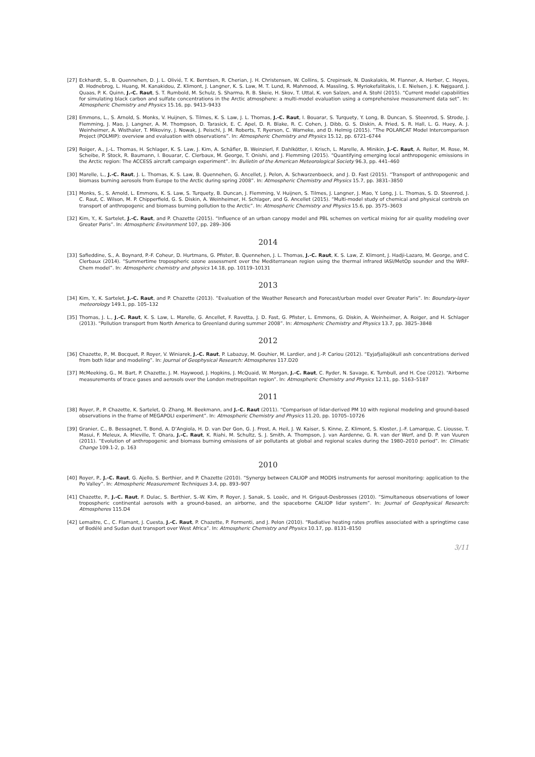[27] Eckhardt, S., B. Quennehen, D. J. L. Olivié, T. K. Berntsen, R. Cherian, J. H. Christensen, W. Collins, S. Crepinsek, N. Daskalakis, M. Flanner, A. Herber, C. Heyes, Ø. Hodnebrog, L. Huang, M. Kanakidou, Z. Klimont, J. Langner, K. S. Law, M. T. Lund, R. Mahmood, A. Massling, S. Myriokefalitakis, I. E. Nielsen, J. K. Nøjgaard, J. Quaas, P. K. Quinn, J.-C. Raut, S. T. Rumbold, M. Schulz, S. Sharma, R. B. Skeie, H. Skov, T. Uttal, K. von Salzen, and A. Stohl (2015). “Current model capabilities for simulating black carbon and sulfate concentrations in the Arctic atmosphere: a multi-model evaluation using a comprehensive measurement data set”. In: Atmospheric Chemistry and Physics 15.16, pp. 9413–9433
[28] Emmons, L., S. Arnold, S. Monks, V. Huijnen, S. Tilmes, K. S. Law, J. L. Thomas, J.-C. Raut, I. Bouarar, S. Turquety, Y. Long, B. Duncan, S. Steenrod, S. Strode, J. Flemming, J. Mao, J. Langner, A. M. Thompson, D. Tarasick, E. C. Apel, D. R. Blake, R. C. Cohen, J. Dibb, G. S. Diskin, A. Fried, S. R. Hall, L. G. Huey, A. J. Weinheimer, A. Wisthaler, T. Mikoviny, J. Nowak, J. Peischl, J. M. Roberts, T. Ryerson, C. Warneke, and D. Helmig (2015). “The POLARCAT Model Intercomparison Project (POLMIP): overview and evaluation with observations”. In: Atmospheric Chemistry and Physics 15.12, pp. 6721–6744
[29] Roiger, A., J.-L. Thomas, H. Schlager, K. S. Law, J. Kim, A. Schäfler, B. Weinzierl, F. Dahlkötter, I. Krisch, L. Marelle, A. Minikin, J.-C. Raut, A. Reiter, M. Rose, M. Scheibe, P. Stock, R. Baumann, I. Bouarar, C. Clerbaux, M. George, T. Onishi, and J. Flemming (2015). “Quantifying emerging local anthropogenic emissions in the Arctic region: The ACCESS aircraft campaign experiment”. In: Bulletin of the American Meteorological Society 96.3, pp. 441–460
[30] Marelle, L., J.-C. Raut, J. L. Thomas, K. S. Law, B. Quennehen, G. Ancellet, J. Pelon, A. Schwarzenboeck, and J. D. Fast (2015). “Transport of anthropogenic and biomass burning aerosols from Europe to the Arctic during spring 2008”. In: Atmospheric Chemistry and Physics 15.7, pp. 3831–3850
[31] Monks, S., S. Arnold, L. Emmons, K. S. Law, S. Turquety, B. Duncan, J. Flemming, V. Huijnen, S. Tilmes, J. Langner, J. Mao, Y. Long, J. L. Thomas, S. D. Steenrod, J. C. Raut, C. Wilson, M. P. Chipperfield, G. S. Diskin, A. Weinheimer, H. Schlager, and G. Ancellet (2015). “Multi-model study of chemical and physical controls on transport of anthropogenic and biomass burning pollution to the Arctic”. In: Atmospheric Chemistry and Physics 15.6, pp. 3575–3603
[32] Kim, Y., K. Sartelet, J.-C. Raut, and P. Chazette (2015). “Influence of an urban canopy model and PBL schemes on vertical mixing for air quality modeling over Greater Paris”. In: Atmospheric Environment 107, pp. 289–306
2014
[33] Safieddine, S., A. Boynard, P.-F. Coheur, D. Hurtmans, G. Pfister, B. Quennehen, J. L. Thomas, J.-C. Raut, K. S. Law, Z. Klimont, J. Hadji-Lazaro, M. George, and C. Clerbaux (2014). “Summertime tropospheric ozone assessment over the Mediterranean region using the thermal infrared IASI/MetOp sounder and the WRF-Chem model”. In: Atmospheric chemistry and physics 14.18, pp. 10119–10131
2013
[34] Kim, Y., K. Sartelet, J.-C. Raut, and P. Chazette (2013). “Evaluation of the Weather Research and Forecast/urban model over Greater Paris”. In: Boundary-layer meteorology 149.1, pp. 105–132
[35] Thomas, J. L., J.-C. Raut, K. S. Law, L. Marelle, G. Ancellet, F. Ravetta, J. D. Fast, G. Pfister, L. Emmons, G. Diskin, A. Weinheimer, A. Roiger, and H. Schlager (2013). “Pollution transport from North America to Greenland during summer 2008”. In: Atmospheric Chemistry and Physics 13.7, pp. 3825–3848
2012
[36] Chazette, P., M. Bocquet, P. Royer, V. Winiarek, J.-C. Raut, P. Labazuy, M. Gouhier, M. Lardier, and J.-P. Cariou (2012). “Eyjafjallajökull ash concentrations derived from both lidar and modeling”. In: Journal of Geophysical Research: Atmospheres 117.D20
[37] McMeeking, G., M. Bart, P. Chazette, J. M. Haywood, J. Hopkins, J. McQuaid, W. Morgan, J.-C. Raut, C. Ryder, N. Savage, K. Turnbull, and H. Coe (2012). “Airborne measurements of trace gases and aerosols over the London metropolitan region”. In: Atmospheric Chemistry and Physics 12.11, pp. 5163–5187
2011
[38] Royer, P., P. Chazette, K. Sartelet, Q. Zhang, M. Beekmann, and J.-C. Raut (2011). “Comparison of lidar-derived PM 10 with regional modeling and ground-based observations in the frame of MEGAPOLI experiment”. In: Atmospheric Chemistry and Physics 11.20, pp. 10705–10726
[39] Granier, C., B. Bessagnet, T. Bond, A. D’Angiola, H. D. van Der Gon, G. J. Frost, A. Heil, J. W. Kaiser, S. Kinne, Z. Klimont, S. Kloster, J.-F. Lamarque, C. Liousse, T. Masui, F. Meleux, A. Mieville, T. Ohara, J.-C. Raut, K. Riahi, M. Schultz, S. J. Smith, A. Thompson, J. van Aardenne, G. R. van der Werf, and D. P. van Vuuren (2011). “Evolution of anthropogenic and biomass burning emissions of air pollutants at global and regional scales during the 1980–2010 period”. In: Climatic Change 109.1-2, p. 163
2010
[40] Royer, P., J.-C. Raut, G. Ajello, S. Berthier, and P. Chazette (2010). “Synergy between CALIOP and MODIS instruments for aerosol monitoring: application to the Po Valley”. In: Atmospheric Measurement Techniques 3.4, pp. 893–907
[41] Chazette, P., J.-C. Raut, F. Dulac, S. Berthier, S.-W. Kim, P. Royer, J. Sanak, S. Loaëc, and H. Grigaut-Desbrosses (2010). “Simultaneous observations of lower tropospheric continental aerosols with a ground-based, an airborne, and the spaceborne CALIOP lidar system”. In: Journal of Geophysical Research: Atmospheres 115.D4
[42] Lemaitre, C., C. Flamant, J. Cuesta, J.-C. Raut, P. Chazette, P. Formenti, and J. Pelon (2010). “Radiative heating rates profiles associated with a springtime case of Bodélé and Sudan dust transport over West Africa”. In: Atmospheric Chemistry and Physics 10.17, pp. 8131–8150
3/11